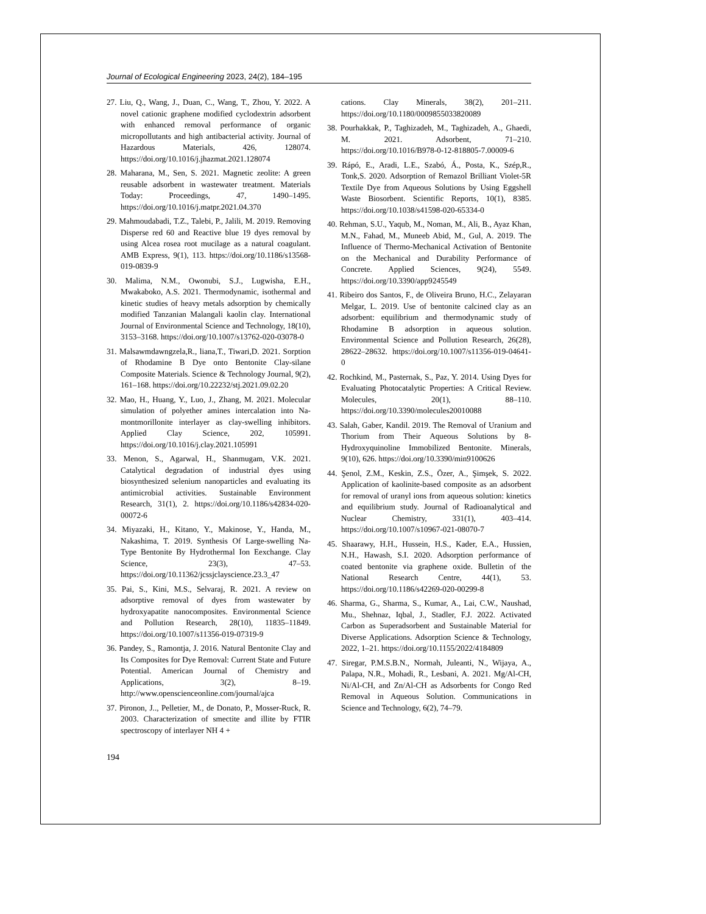Journal of Ecological Engineering 2023, 24(2), 184–195
27. Liu, Q., Wang, J., Duan, C., Wang, T., Zhou, Y. 2022. A novel cationic graphene modified cyclodextrin adsorbent with enhanced removal performance of organic micropollutants and high antibacterial activity. Journal of Hazardous Materials, 426, 128074. https://doi.org/10.1016/j.jhazmat.2021.128074
28. Maharana, M., Sen, S. 2021. Magnetic zeolite: A green reusable adsorbent in wastewater treatment. Materials Today: Proceedings, 47, 1490–1495. https://doi.org/10.1016/j.matpr.2021.04.370
29. Mahmoudabadi, T.Z., Talebi, P., Jalili, M. 2019. Removing Disperse red 60 and Reactive blue 19 dyes removal by using Alcea rosea root mucilage as a natural coagulant. AMB Express, 9(1), 113. https://doi.org/10.1186/s13568-019-0839-9
30. Malima, N.M., Owonubi, S.J., Lugwisha, E.H., Mwakaboko, A.S. 2021. Thermodynamic, isothermal and kinetic studies of heavy metals adsorption by chemically modified Tanzanian Malangali kaolin clay. International Journal of Environmental Science and Technology, 18(10), 3153–3168. https://doi.org/10.1007/s13762-020-03078-0
31. Malsawmdawngzela,R., liana,T., Tiwari,D. 2021. Sorption of Rhodamine B Dye onto Bentonite Clay-silane Composite Materials. Science & Technology Journal, 9(2), 161–168. https://doi.org/10.22232/stj.2021.09.02.20
32. Mao, H., Huang, Y., Luo, J., Zhang, M. 2021. Molecular simulation of polyether amines intercalation into Na-montmorillonite interlayer as clay-swelling inhibitors. Applied Clay Science, 202, 105991. https://doi.org/10.1016/j.clay.2021.105991
33. Menon, S., Agarwal, H., Shanmugam, V.K. 2021. Catalytical degradation of industrial dyes using biosynthesized selenium nanoparticles and evaluating its antimicrobial activities. Sustainable Environment Research, 31(1), 2. https://doi.org/10.1186/s42834-020-00072-6
34. Miyazaki, H., Kitano, Y., Makinose, Y., Handa, M., Nakashima, T. 2019. Synthesis Of Large-swelling Na-Type Bentonite By Hydrothermal Ion Eexchange. Clay Science, 23(3), 47–53. https://doi.org/10.11362/jcssjclayscience.23.3_47
35. Pai, S., Kini, M.S., Selvaraj, R. 2021. A review on adsorptive removal of dyes from wastewater by hydroxyapatite nanocomposites. Environmental Science and Pollution Research, 28(10), 11835–11849. https://doi.org/10.1007/s11356-019-07319-9
36. Pandey, S., Ramontja, J. 2016. Natural Bentonite Clay and Its Composites for Dye Removal: Current State and Future Potential. American Journal of Chemistry and Applications, 3(2), 8–19. http://www.openscienceonline.com/journal/ajca
37. Pironon, J.., Pelletier, M., de Donato, P., Mosser-Ruck, R. 2003. Characterization of smectite and illite by FTIR spectroscopy of interlayer NH 4 +
cations. Clay Minerals, 38(2), 201–211. https://doi.org/10.1180/0009855033820089
38. Pourhakkak, P., Taghizadeh, M., Taghizadeh, A., Ghaedi, M. 2021. Adsorbent, 71–210. https://doi.org/10.1016/B978-0-12-818805-7.00009-6
39. Rápó, E., Aradi, L.E., Szabó, Á., Posta, K., Szép,R., Tonk,S. 2020. Adsorption of Remazol Brilliant Violet-5R Textile Dye from Aqueous Solutions by Using Eggshell Waste Biosorbent. Scientific Reports, 10(1), 8385. https://doi.org/10.1038/s41598-020-65334-0
40. Rehman, S.U., Yaqub, M., Noman, M., Ali, B., Ayaz Khan, M.N., Fahad, M., Muneeb Abid, M., Gul, A. 2019. The Influence of Thermo-Mechanical Activation of Bentonite on the Mechanical and Durability Performance of Concrete. Applied Sciences, 9(24), 5549. https://doi.org/10.3390/app9245549
41. Ribeiro dos Santos, F., de Oliveira Bruno, H.C., Zelayaran Melgar, L. 2019. Use of bentonite calcined clay as an adsorbent: equilibrium and thermodynamic study of Rhodamine B adsorption in aqueous solution. Environmental Science and Pollution Research, 26(28), 28622–28632. https://doi.org/10.1007/s11356-019-04641-0
42. Rochkind, M., Pasternak, S., Paz, Y. 2014. Using Dyes for Evaluating Photocatalytic Properties: A Critical Review. Molecules, 20(1), 88–110. https://doi.org/10.3390/molecules20010088
43. Salah, Gaber, Kandil. 2019. The Removal of Uranium and Thorium from Their Aqueous Solutions by 8-Hydroxyquinoline Immobilized Bentonite. Minerals, 9(10), 626. https://doi.org/10.3390/min9100626
44. Şenol, Z.M., Keskin, Z.S., Özer, A., Şimşek, S. 2022. Application of kaolinite-based composite as an adsorbent for removal of uranyl ions from aqueous solution: kinetics and equilibrium study. Journal of Radioanalytical and Nuclear Chemistry, 331(1), 403–414. https://doi.org/10.1007/s10967-021-08070-7
45. Shaarawy, H.H., Hussein, H.S., Kader, E.A., Hussien, N.H., Hawash, S.I. 2020. Adsorption performance of coated bentonite via graphene oxide. Bulletin of the National Research Centre, 44(1), 53. https://doi.org/10.1186/s42269-020-00299-8
46. Sharma, G., Sharma, S., Kumar, A., Lai, C.W., Naushad, Mu., Shehnaz, Iqbal, J., Stadler, F.J. 2022. Activated Carbon as Superadsorbent and Sustainable Material for Diverse Applications. Adsorption Science & Technology, 2022, 1–21. https://doi.org/10.1155/2022/4184809
47. Siregar, P.M.S.B.N., Normah, Juleanti, N., Wijaya, A., Palapa, N.R., Mohadi, R., Lesbani, A. 2021. Mg/Al-CH, Ni/Al-CH, and Zn/Al-CH as Adsorbents for Congo Red Removal in Aqueous Solution. Communications in Science and Technology, 6(2), 74–79.
194